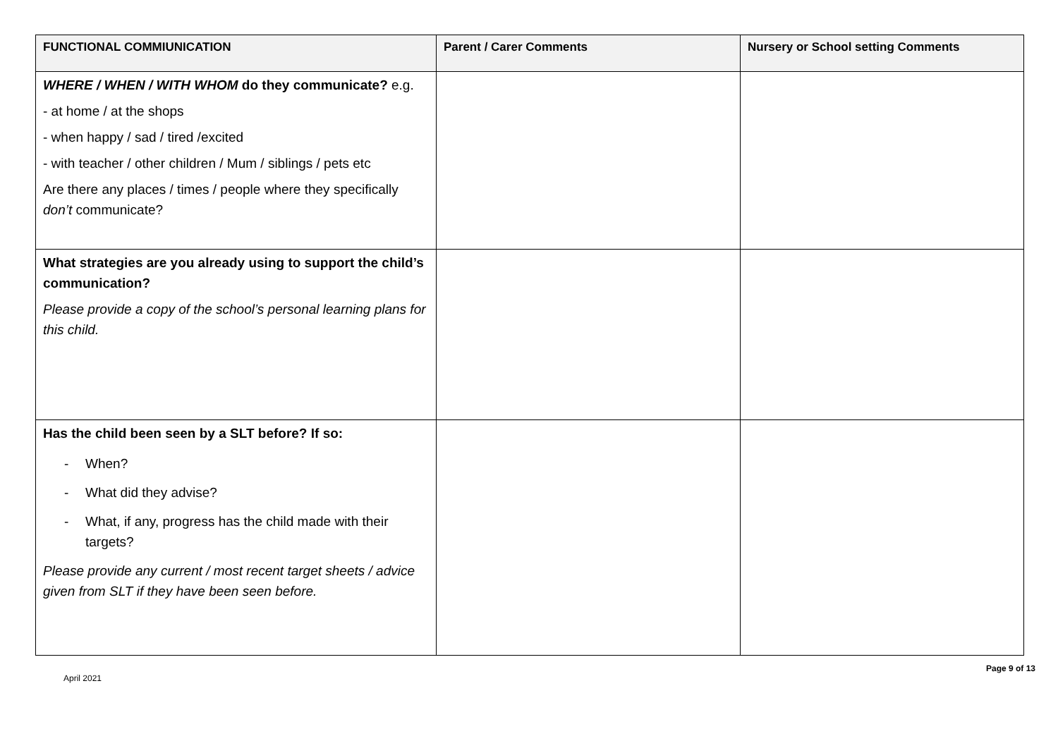| FUNCTIONAL COMMIUNICATION | Parent / Carer Comments | Nursery or School setting Comments |
| --- | --- | --- |
| WHERE / WHEN / WITH WHOM do they communicate? e.g. - at home / at the shops - when happy / sad / tired /excited - with teacher / other children / Mum / siblings / pets etc Are there any places / times / people where they specifically don’t communicate? | | |
| What strategies are you already using to support the child’s communication? Please provide a copy of the school’s personal learning plans for this child. | | |
| Has the child been seen by a SLT before? If so: - When? - What did they advise? - What, if any, progress has the child made with their targets? Please provide any current / most recent target sheets / advice given from SLT if they have been seen before. | | |
April 2021 Page 9 of 13